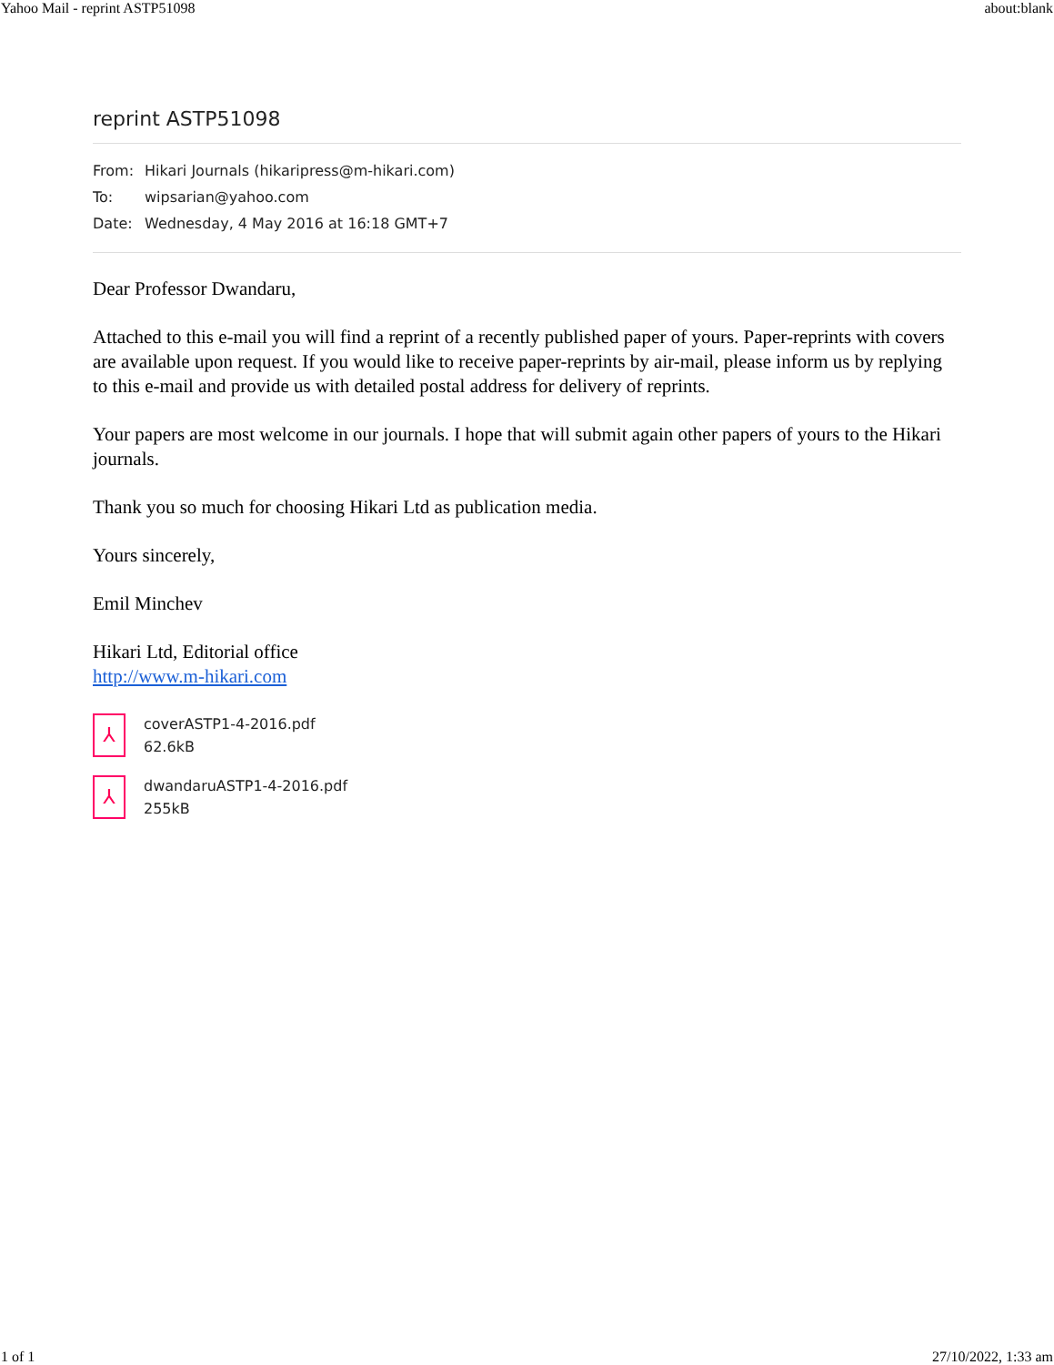Yahoo Mail - reprint ASTP51098 about:blank
reprint ASTP51098
From: Hikari Journals (hikaripress@m-hikari.com)
To: wipsarian@yahoo.com
Date: Wednesday, 4 May 2016 at 16:18 GMT+7
Dear Professor Dwandaru,
Attached to this e-mail you will find a reprint of a recently published paper of yours. Paper-reprints with covers are available upon request. If you would like to receive paper-reprints by air-mail, please inform us by replying to this e-mail and provide us with detailed postal address for delivery of reprints.
Your papers are most welcome in our journals. I hope that will submit again other papers of yours to the Hikari journals.
Thank you so much for choosing Hikari Ltd as publication media.
Yours sincerely,
Emil Minchev
Hikari Ltd, Editorial office
http://www.m-hikari.com
⅄
coverASTP1-4-2016.pdf
62.6kB
⅄
dwandaruASTP1-4-2016.pdf
255kB
1 of 1 27/10/2022, 1:33 am